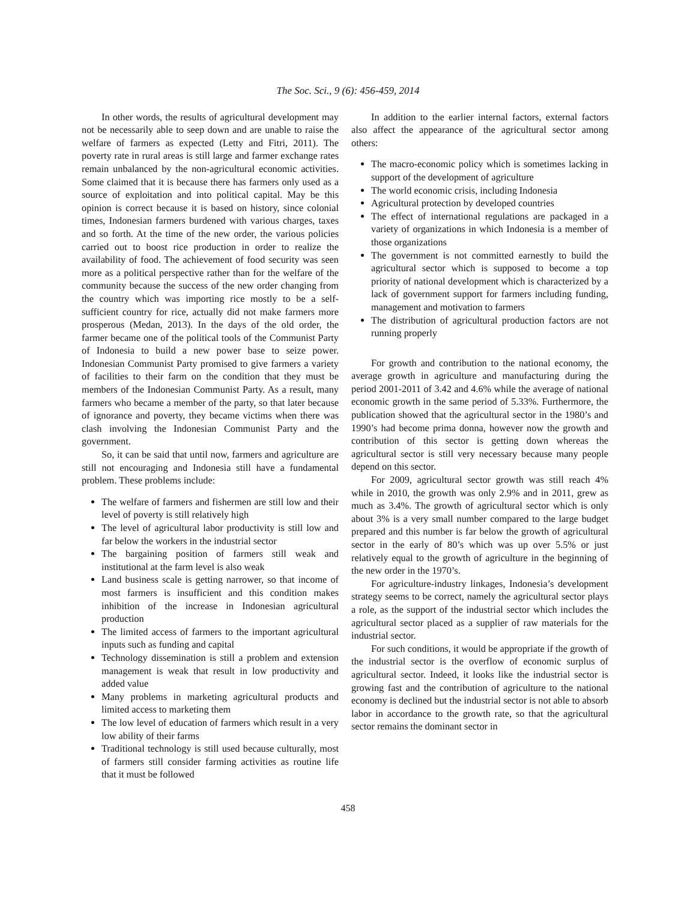The Soc. Sci., 9 (6): 456-459, 2014
In other words, the results of agricultural development may not be necessarily able to seep down and are unable to raise the welfare of farmers as expected (Letty and Fitri, 2011). The poverty rate in rural areas is still large and farmer exchange rates remain unbalanced by the non-agricultural economic activities. Some claimed that it is because there has farmers only used as a source of exploitation and into political capital. May be this opinion is correct because it is based on history, since colonial times, Indonesian farmers burdened with various charges, taxes and so forth. At the time of the new order, the various policies carried out to boost rice production in order to realize the availability of food. The achievement of food security was seen more as a political perspective rather than for the welfare of the community because the success of the new order changing from the country which was importing rice mostly to be a self-sufficient country for rice, actually did not make farmers more prosperous (Medan, 2013). In the days of the old order, the farmer became one of the political tools of the Communist Party of Indonesia to build a new power base to seize power. Indonesian Communist Party promised to give farmers a variety of facilities to their farm on the condition that they must be members of the Indonesian Communist Party. As a result, many farmers who became a member of the party, so that later because of ignorance and poverty, they became victims when there was clash involving the Indonesian Communist Party and the government.
So, it can be said that until now, farmers and agriculture are still not encouraging and Indonesia still have a fundamental problem. These problems include:
The welfare of farmers and fishermen are still low and their level of poverty is still relatively high
The level of agricultural labor productivity is still low and far below the workers in the industrial sector
The bargaining position of farmers still weak and institutional at the farm level is also weak
Land business scale is getting narrower, so that income of most farmers is insufficient and this condition makes inhibition of the increase in Indonesian agricultural production
The limited access of farmers to the important agricultural inputs such as funding and capital
Technology dissemination is still a problem and extension management is weak that result in low productivity and added value
Many problems in marketing agricultural products and limited access to marketing them
The low level of education of farmers which result in a very low ability of their farms
Traditional technology is still used because culturally, most of farmers still consider farming activities as routine life that it must be followed
In addition to the earlier internal factors, external factors also affect the appearance of the agricultural sector among others:
The macro-economic policy which is sometimes lacking in support of the development of agriculture
The world economic crisis, including Indonesia
Agricultural protection by developed countries
The effect of international regulations are packaged in a variety of organizations in which Indonesia is a member of those organizations
The government is not committed earnestly to build the agricultural sector which is supposed to become a top priority of national development which is characterized by a lack of government support for farmers including funding, management and motivation to farmers
The distribution of agricultural production factors are not running properly
For growth and contribution to the national economy, the average growth in agriculture and manufacturing during the period 2001-2011 of 3.42 and 4.6% while the average of national economic growth in the same period of 5.33%. Furthermore, the publication showed that the agricultural sector in the 1980’s and 1990’s had become prima donna, however now the growth and contribution of this sector is getting down whereas the agricultural sector is still very necessary because many people depend on this sector.
For 2009, agricultural sector growth was still reach 4% while in 2010, the growth was only 2.9% and in 2011, grew as much as 3.4%. The growth of agricultural sector which is only about 3% is a very small number compared to the large budget prepared and this number is far below the growth of agricultural sector in the early of 80’s which was up over 5.5% or just relatively equal to the growth of agriculture in the beginning of the new order in the 1970’s.
For agriculture-industry linkages, Indonesia’s development strategy seems to be correct, namely the agricultural sector plays a role, as the support of the industrial sector which includes the agricultural sector placed as a supplier of raw materials for the industrial sector.
For such conditions, it would be appropriate if the growth of the industrial sector is the overflow of economic surplus of agricultural sector. Indeed, it looks like the industrial sector is growing fast and the contribution of agriculture to the national economy is declined but the industrial sector is not able to absorb labor in accordance to the growth rate, so that the agricultural sector remains the dominant sector in
458